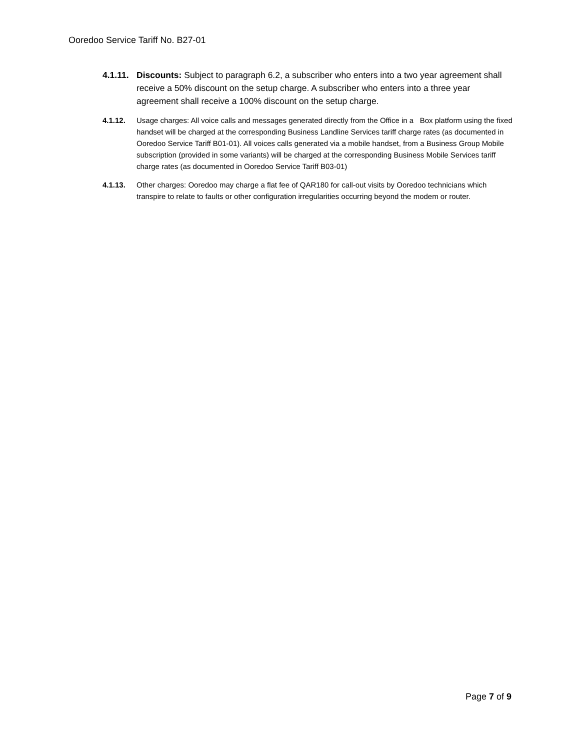Ooredoo Service Tariff No. B27-01
4.1.11.
Discounts: Subject to paragraph 6.2, a subscriber who enters into a two year agreement shall receive a 50% discount on the setup charge. A subscriber who enters into a three year agreement shall receive a 100% discount on the setup charge.
4.1.12. Usage charges: All voice calls and messages generated directly from the Office in a Box platform using the fixed handset will be charged at the corresponding Business Landline Services tariff charge rates (as documented in Ooredoo Service Tariff B01-01). All voices calls generated via a mobile handset, from a Business Group Mobile subscription (provided in some variants) will be charged at the corresponding Business Mobile Services tariff charge rates (as documented in Ooredoo Service Tariff B03-01)
4.1.13. Other charges: Ooredoo may charge a flat fee of QAR180 for call-out visits by Ooredoo technicians which transpire to relate to faults or other configuration irregularities occurring beyond the modem or router.
Page 7 of 9